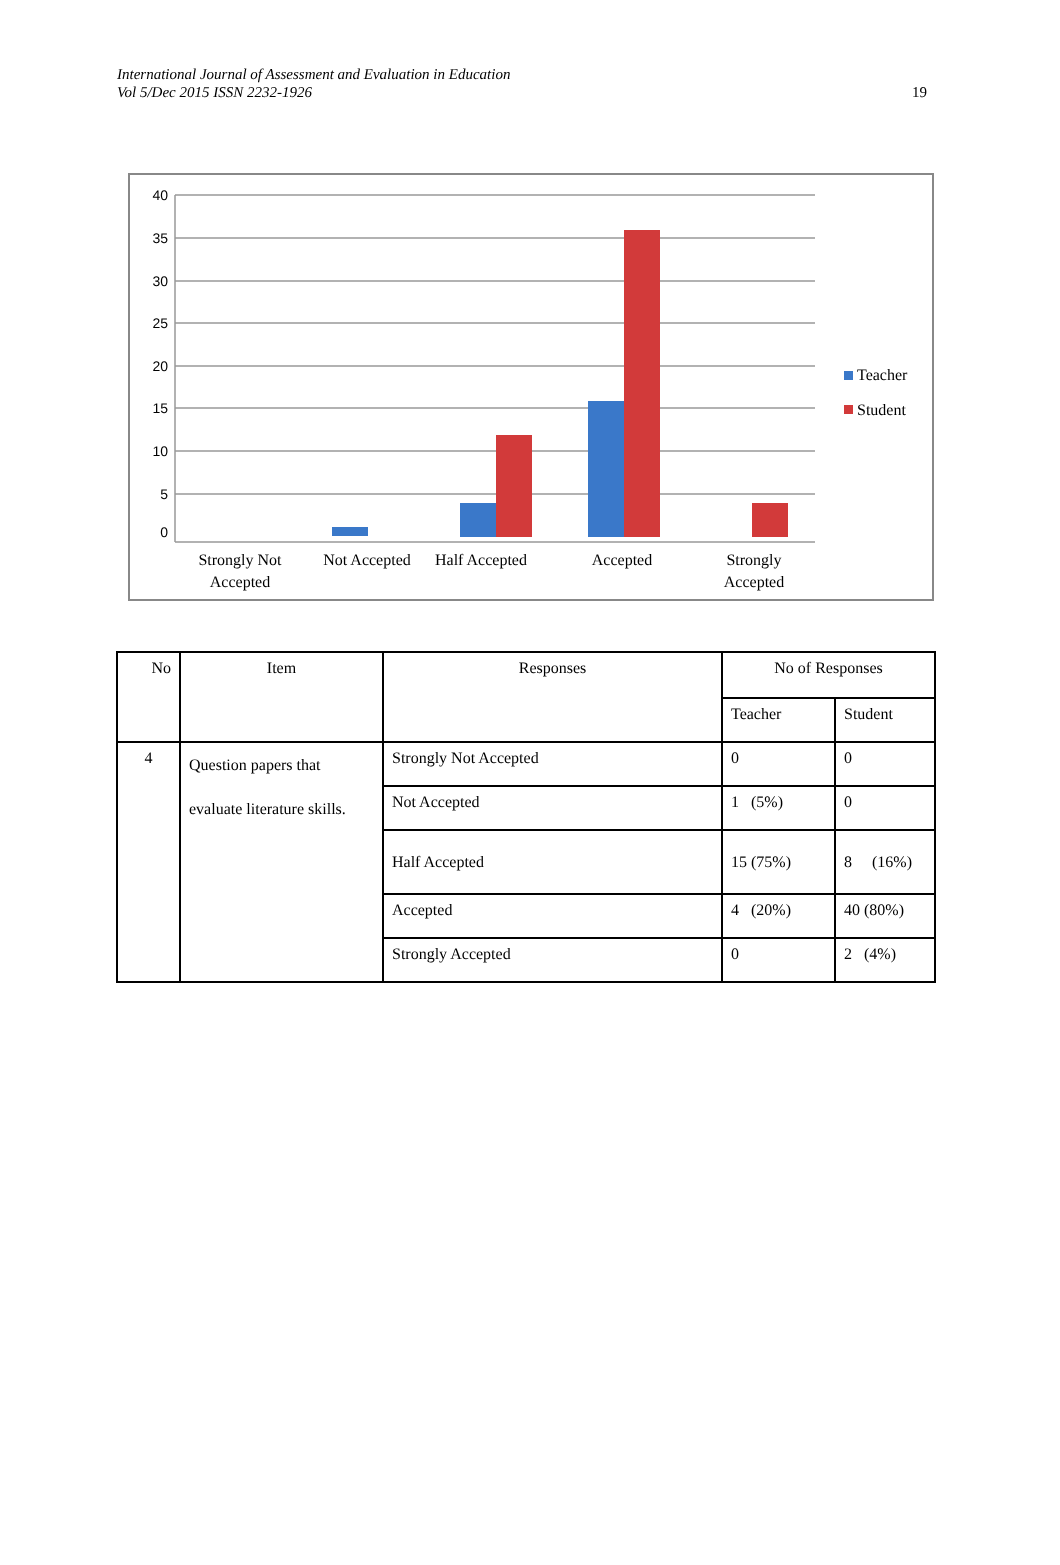International Journal of Assessment and Evaluation in Education
Vol 5/Dec 2015 ISSN 2232-1926
19
40
35
30
25
20
15
10
5
0
Strongly Not
Accepted
Not Accepted
Half Accepted
Accepted
Strongly
Accepted
Teacher
Student
| No | Item | Responses | No of Responses | |
| | | | Teacher | Student |
| 4 | Question papers that evaluate literature skills. | Strongly Not Accepted | 0 | 0 |
| | | Not Accepted | 1 (5%) | 0 |
| | | Half Accepted | 15 (75%) | 8 (16%) |
| | | Accepted | 4 (20%) | 40 (80%) |
| | | Strongly Accepted | 0 | 2 (4%) |